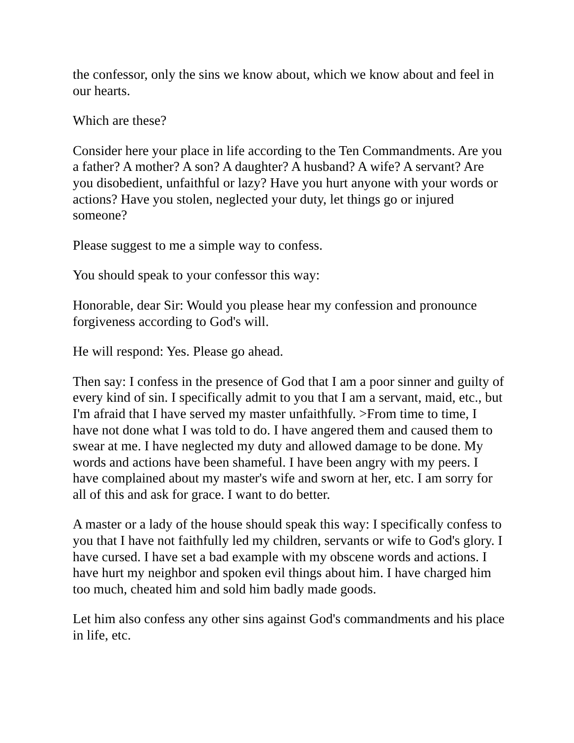the confessor, only the sins we know about, which we know about and feel in our hearts.
Which are these?
Consider here your place in life according to the Ten Commandments. Are you a father? A mother? A son? A daughter? A husband? A wife? A servant? Are you disobedient, unfaithful or lazy? Have you hurt anyone with your words or actions? Have you stolen, neglected your duty, let things go or injured someone?
Please suggest to me a simple way to confess.
You should speak to your confessor this way:
Honorable, dear Sir: Would you please hear my confession and pronounce forgiveness according to God's will.
He will respond: Yes. Please go ahead.
Then say: I confess in the presence of God that I am a poor sinner and guilty of every kind of sin. I specifically admit to you that I am a servant, maid, etc., but I'm afraid that I have served my master unfaithfully. >From time to time, I have not done what I was told to do. I have angered them and caused them to swear at me. I have neglected my duty and allowed damage to be done. My words and actions have been shameful. I have been angry with my peers. I have complained about my master's wife and sworn at her, etc. I am sorry for all of this and ask for grace. I want to do better.
A master or a lady of the house should speak this way: I specifically confess to you that I have not faithfully led my children, servants or wife to God's glory. I have cursed. I have set a bad example with my obscene words and actions. I have hurt my neighbor and spoken evil things about him. I have charged him too much, cheated him and sold him badly made goods.
Let him also confess any other sins against God's commandments and his place in life, etc.